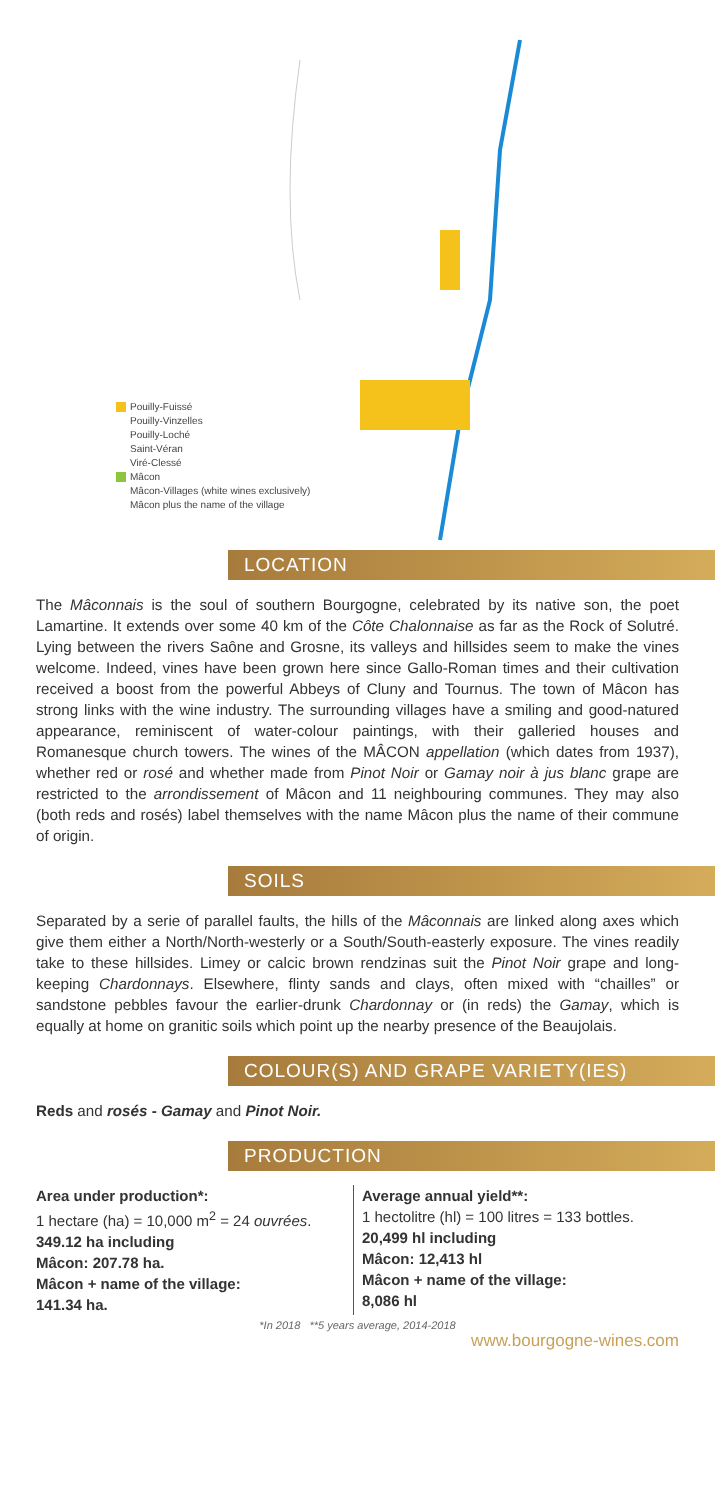Pouilly-Fuissé
Pouilly-Vinzelles
Pouilly-Loché
Saint-Véran
Viré-Clessé
Mâcon
Mâcon-Villages (white wines exclusively)
Mâcon plus the name of the village
LOCATION
The Mâconnais is the soul of southern Bourgogne, celebrated by its native son, the poet Lamartine. It extends over some 40 km of the Côte Chalonnaise as far as the Rock of Solutré. Lying between the rivers Saône and Grosne, its valleys and hillsides seem to make the vines welcome. Indeed, vines have been grown here since Gallo-Roman times and their cultivation received a boost from the powerful Abbeys of Cluny and Tournus. The town of Mâcon has strong links with the wine industry. The surrounding villages have a smiling and good-natured appearance, reminiscent of water-colour paintings, with their galleried houses and Romanesque church towers. The wines of the MÂCON appellation (which dates from 1937), whether red or rosé and whether made from Pinot Noir or Gamay noir à jus blanc grape are restricted to the arrondissement of Mâcon and 11 neighbouring communes. They may also (both reds and rosés) label themselves with the name Mâcon plus the name of their commune of origin.
SOILS
Separated by a serie of parallel faults, the hills of the Mâconnais are linked along axes which give them either a North/North-westerly or a South/South-easterly exposure. The vines readily take to these hillsides. Limey or calcic brown rendzinas suit the Pinot Noir grape and long-keeping Chardonnays. Elsewhere, flinty sands and clays, often mixed with “chailles” or sandstone pebbles favour the earlier-drunk Chardonnay or (in reds) the Gamay, which is equally at home on granitic soils which point up the nearby presence of the Beaujolais.
COLOUR(S) AND GRAPE VARIETY(IES)
Reds and rosés - Gamay and Pinot Noir.
PRODUCTION
Area under production*:
1 hectare (ha) = 10,000 m<sup>2</sup> = 24 ouvrées.
349.12 ha including
Mâcon: 207.78 ha.
Mâcon + name of the village:
141.34 ha.
Average annual yield**:
1 hectolitre (hl) = 100 litres = 133 bottles.
20,499 hl including
Mâcon: 12,413 hl
Mâcon + name of the village:
8,086 hl
*In 2018 **5 years average, 2014-2018
www.bourgogne-wines.com